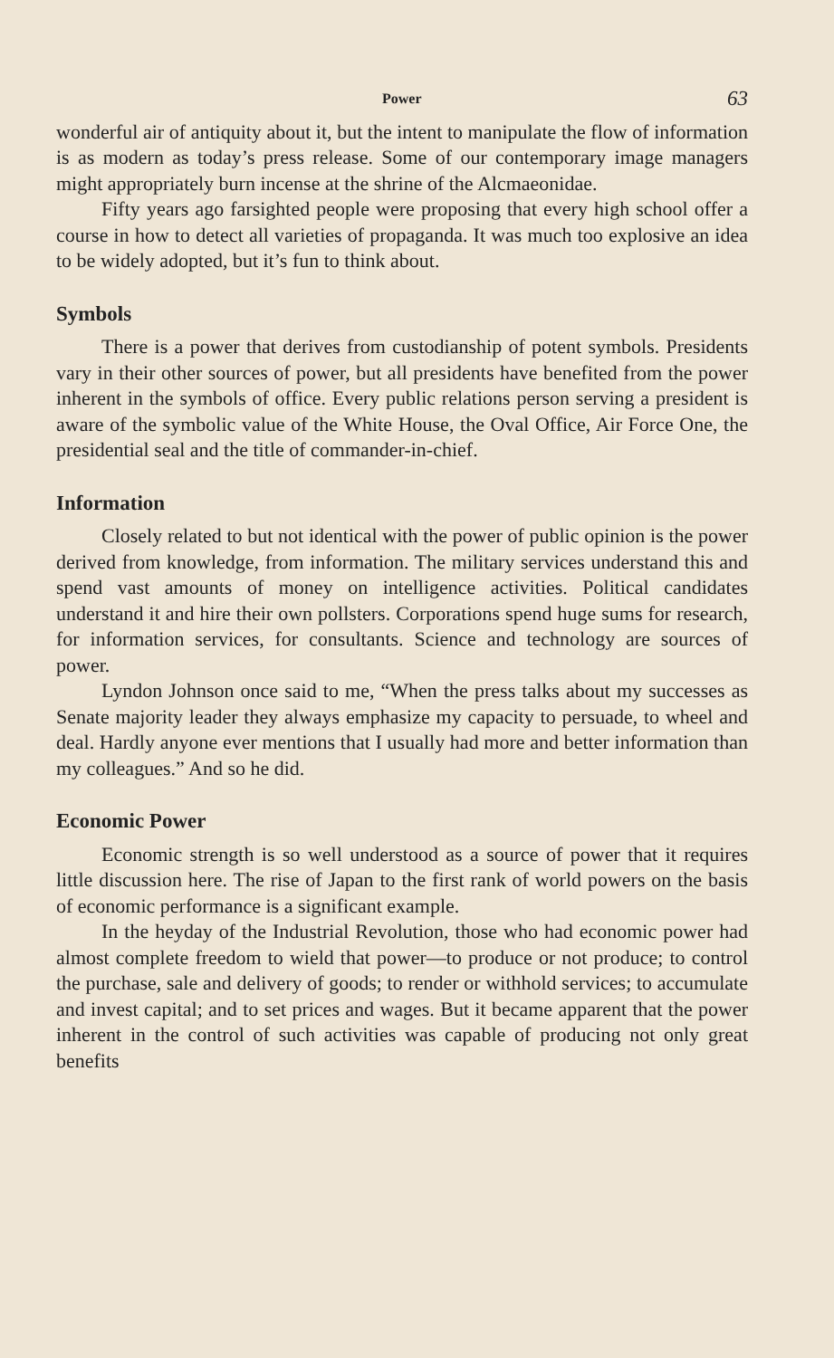Power 63
wonderful air of antiquity about it, but the intent to manipulate the flow of information is as modern as today’s press release. Some of our contemporary image managers might appropriately burn incense at the shrine of the Alcmaeonidae.
Fifty years ago farsighted people were proposing that every high school offer a course in how to detect all varieties of propaganda. It was much too explosive an idea to be widely adopted, but it’s fun to think about.
Symbols
There is a power that derives from custodianship of potent symbols. Presidents vary in their other sources of power, but all presidents have benefited from the power inherent in the symbols of office. Every public relations person serving a president is aware of the symbolic value of the White House, the Oval Office, Air Force One, the presidential seal and the title of commander-in-chief.
Information
Closely related to but not identical with the power of public opinion is the power derived from knowledge, from information. The military services understand this and spend vast amounts of money on intelligence activities. Political candidates understand it and hire their own pollsters. Corporations spend huge sums for research, for information services, for consultants. Science and technology are sources of power.
Lyndon Johnson once said to me, “When the press talks about my successes as Senate majority leader they always emphasize my capacity to persuade, to wheel and deal. Hardly anyone ever mentions that I usually had more and better information than my colleagues.” And so he did.
Economic Power
Economic strength is so well understood as a source of power that it requires little discussion here. The rise of Japan to the first rank of world powers on the basis of economic performance is a significant example.
In the heyday of the Industrial Revolution, those who had economic power had almost complete freedom to wield that power—to produce or not produce; to control the purchase, sale and delivery of goods; to render or withhold services; to accumulate and invest capital; and to set prices and wages. But it became apparent that the power inherent in the control of such activities was capable of producing not only great benefits